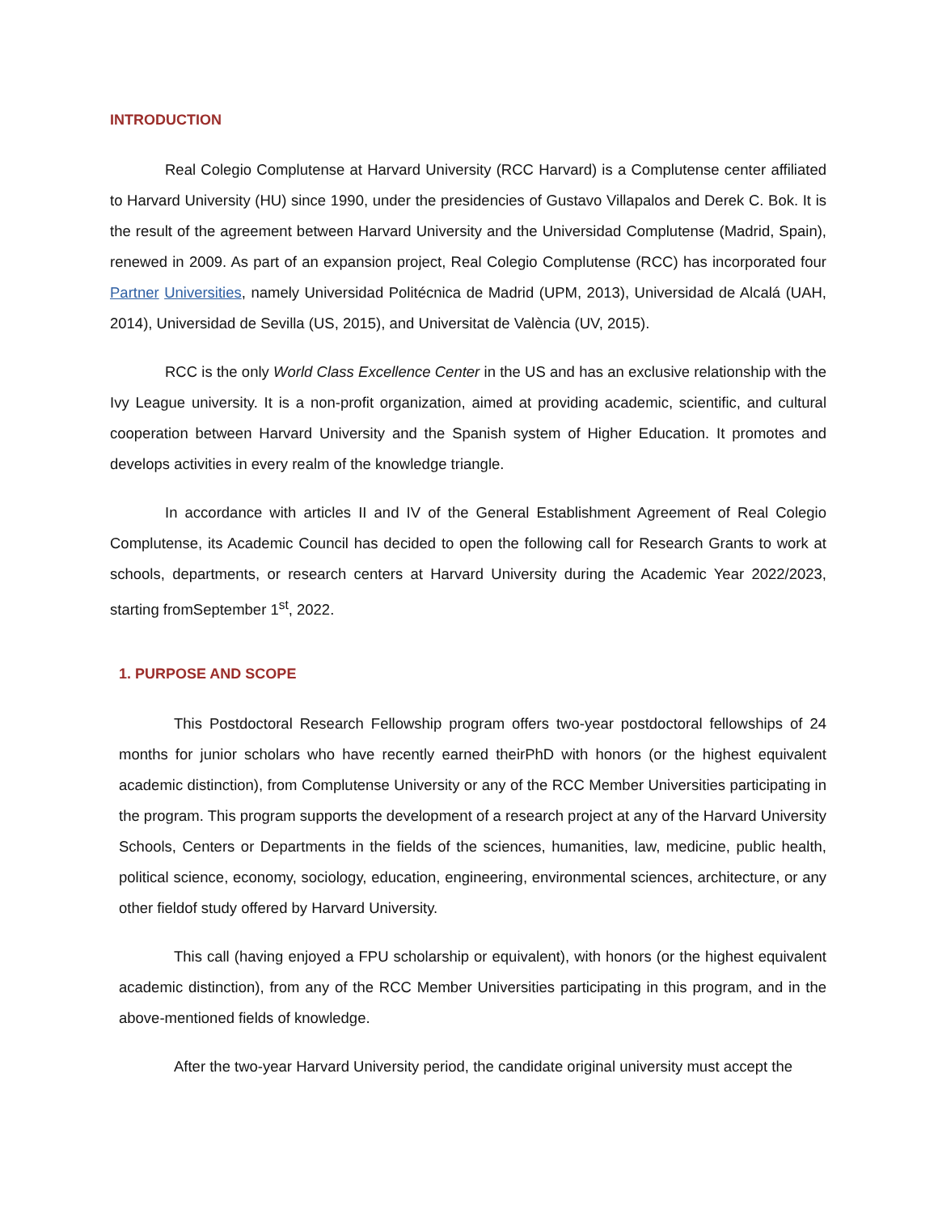INTRODUCTION
Real Colegio Complutense at Harvard University (RCC Harvard) is a Complutense center affiliated to Harvard University (HU) since 1990, under the presidencies of Gustavo Villapalos and Derek C. Bok. It is the result of the agreement between Harvard University and the Universidad Complutense (Madrid, Spain), renewed in 2009. As part of an expansion project, Real Colegio Complutense (RCC) has incorporated four Partner Universities, namely Universidad Politécnica de Madrid (UPM, 2013), Universidad de Alcalá (UAH, 2014), Universidad de Sevilla (US, 2015), and Universitat de València (UV, 2015).
RCC is the only World Class Excellence Center in the US and has an exclusive relationship with the Ivy League university. It is a non-profit organization, aimed at providing academic, scientific, and cultural cooperation between Harvard University and the Spanish system of Higher Education. It promotes and develops activities in every realm of the knowledge triangle.
In accordance with articles II and IV of the General Establishment Agreement of Real Colegio Complutense, its Academic Council has decided to open the following call for Research Grants to work at schools, departments, or research centers at Harvard University during the Academic Year 2022/2023, starting fromSeptember 1<sup>st</sup>, 2022.
1. PURPOSE AND SCOPE
This Postdoctoral Research Fellowship program offers two-year postdoctoral fellowships of 24 months for junior scholars who have recently earned theirPhD with honors (or the highest equivalent academic distinction), from Complutense University or any of the RCC Member Universities participating in the program. This program supports the development of a research project at any of the Harvard University Schools, Centers or Departments in the fields of the sciences, humanities, law, medicine, public health, political science, economy, sociology, education, engineering, environmental sciences, architecture, or any other fieldof study offered by Harvard University.
This call (having enjoyed a FPU scholarship or equivalent), with honors (or the highest equivalent academic distinction), from any of the RCC Member Universities participating in this program, and in the above-mentioned fields of knowledge.
After the two-year Harvard University period, the candidate original university must accept the